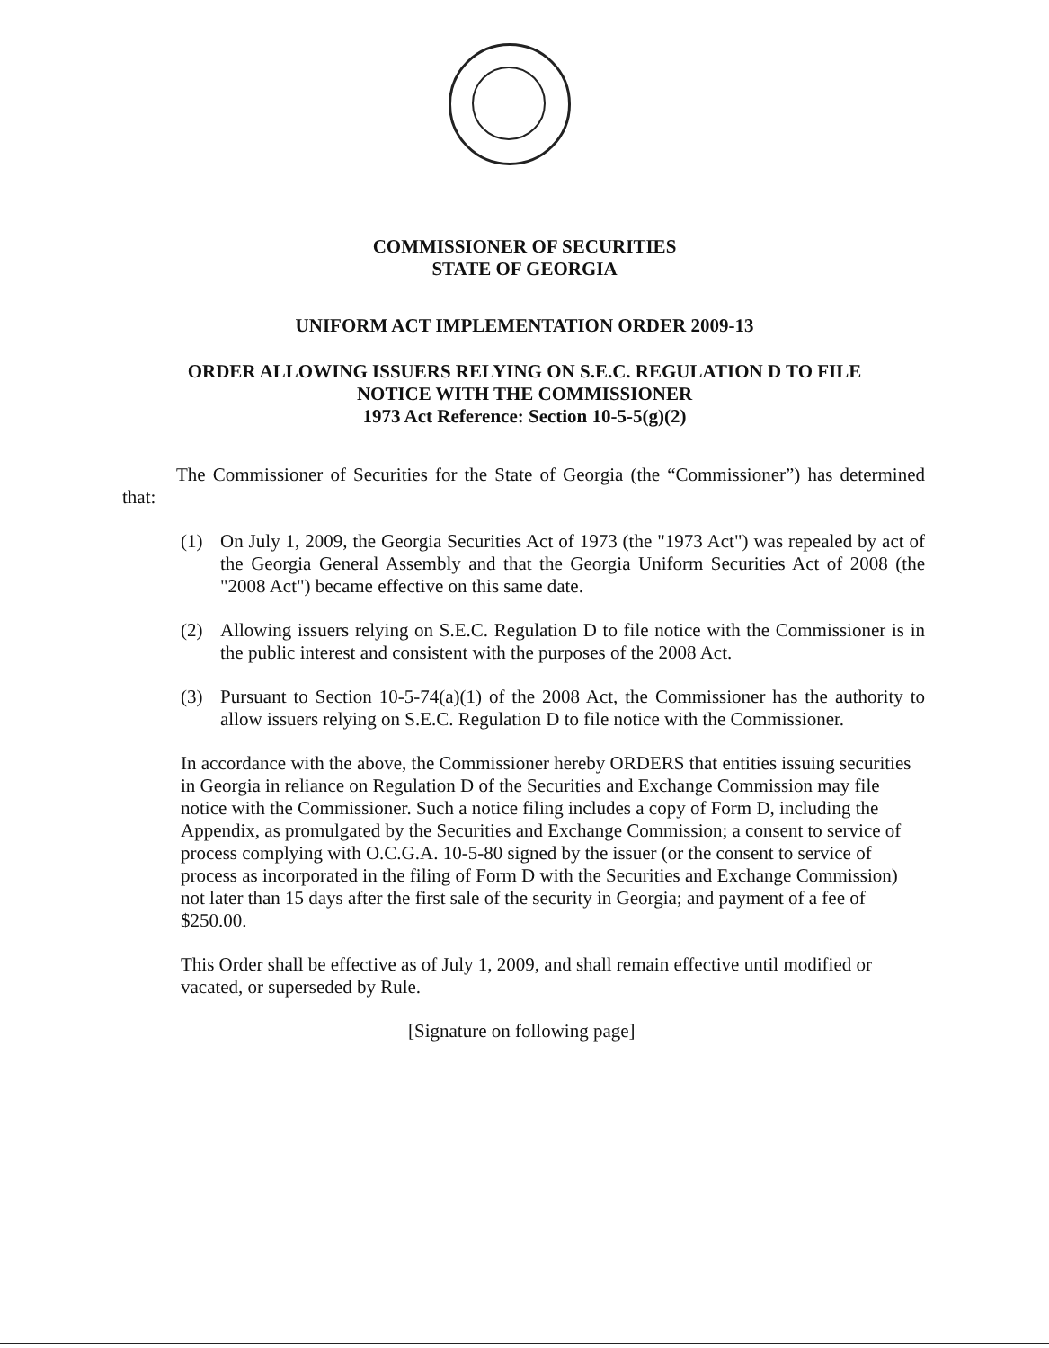COMMISSIONER OF SECURITIES
STATE OF GEORGIA
UNIFORM ACT IMPLEMENTATION ORDER 2009-13
ORDER ALLOWING ISSUERS RELYING ON S.E.C. REGULATION D TO FILE
NOTICE WITH THE COMMISSIONER
1973 Act Reference: Section 10-5-5(g)(2)
The Commissioner of Securities for the State of Georgia (the “Commissioner”) has determined that:
(1) On July 1, 2009, the Georgia Securities Act of 1973 (the "1973 Act") was repealed by act of the Georgia General Assembly and that the Georgia Uniform Securities Act of 2008 (the "2008 Act") became effective on this same date.
(2) Allowing issuers relying on S.E.C. Regulation D to file notice with the Commissioner is in the public interest and consistent with the purposes of the 2008 Act.
(3) Pursuant to Section 10-5-74(a)(1) of the 2008 Act, the Commissioner has the authority to allow issuers relying on S.E.C. Regulation D to file notice with the Commissioner.
In accordance with the above, the Commissioner hereby ORDERS that entities issuing securities in Georgia in reliance on Regulation D of the Securities and Exchange Commission may file notice with the Commissioner. Such a notice filing includes a copy of Form D, including the Appendix, as promulgated by the Securities and Exchange Commission; a consent to service of process complying with O.C.G.A. 10-5-80 signed by the issuer (or the consent to service of process as incorporated in the filing of Form D with the Securities and Exchange Commission) not later than 15 days after the first sale of the security in Georgia; and payment of a fee of $250.00.
This Order shall be effective as of July 1, 2009, and shall remain effective until modified or vacated, or superseded by Rule.
[Signature on following page]